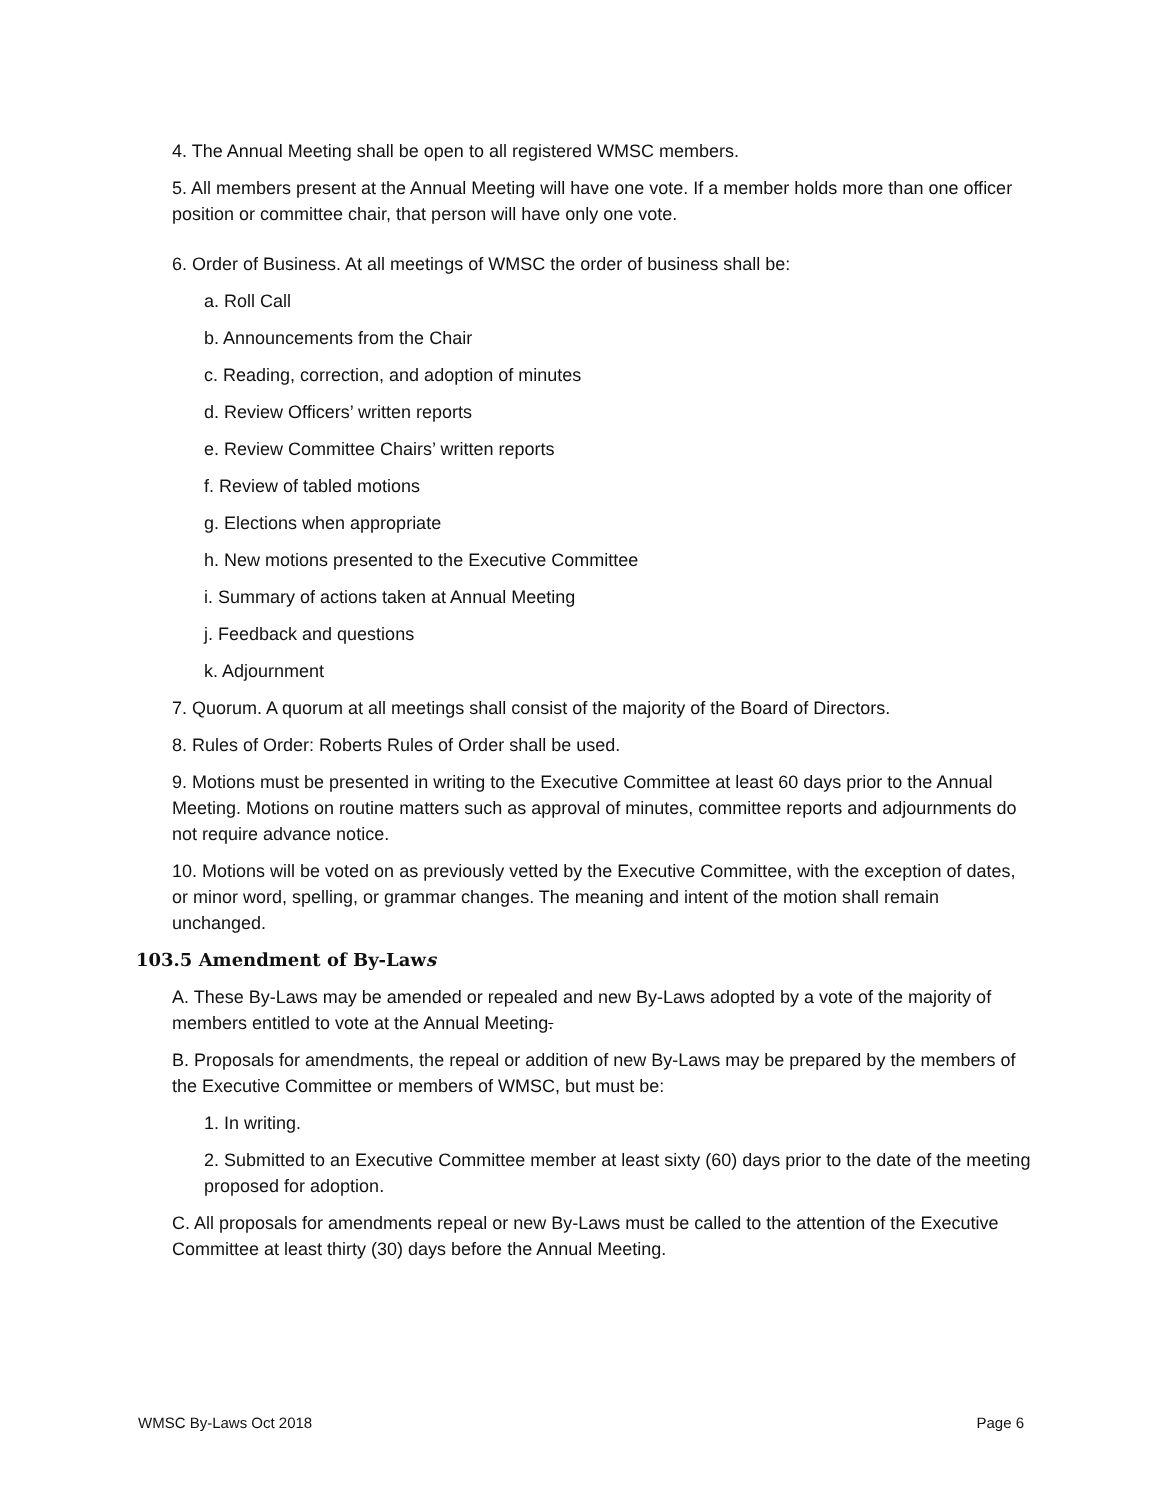4. The Annual Meeting shall be open to all registered WMSC members.
5. All members present at the Annual Meeting will have one vote. If a member holds more than one officer position or committee chair, that person will have only one vote.
6. Order of Business. At all meetings of WMSC the order of business shall be:
a. Roll Call
b. Announcements from the Chair
c. Reading, correction, and adoption of minutes
d. Review Officers’ written reports
e. Review Committee Chairs’ written reports
f. Review of tabled motions
g. Elections when appropriate
h. New motions presented to the Executive Committee
i. Summary of actions taken at Annual Meeting
j. Feedback and questions
k. Adjournment
7. Quorum. A quorum at all meetings shall consist of the majority of the Board of Directors.
8. Rules of Order: Roberts Rules of Order shall be used.
9. Motions must be presented in writing to the Executive Committee at least 60 days prior to the Annual Meeting. Motions on routine matters such as approval of minutes, committee reports and adjournments do not require advance notice.
10. Motions will be voted on as previously vetted by the Executive Committee, with the exception of dates, or minor word, spelling, or grammar changes. The meaning and intent of the motion shall remain unchanged.
103.5 Amendment of By-Laws
A. These By-Laws may be amended or repealed and new By-Laws adopted by a vote of the majority of members entitled to vote at the Annual Meeting.
B. Proposals for amendments, the repeal or addition of new By-Laws may be prepared by the members of the Executive Committee or members of WMSC, but must be:
1. In writing.
2. Submitted to an Executive Committee member at least sixty (60) days prior to the date of the meeting proposed for adoption.
C. All proposals for amendments repeal or new By-Laws must be called to the attention of the Executive Committee at least thirty (30) days before the Annual Meeting.
WMSC By-Laws Oct 2018 Page 6